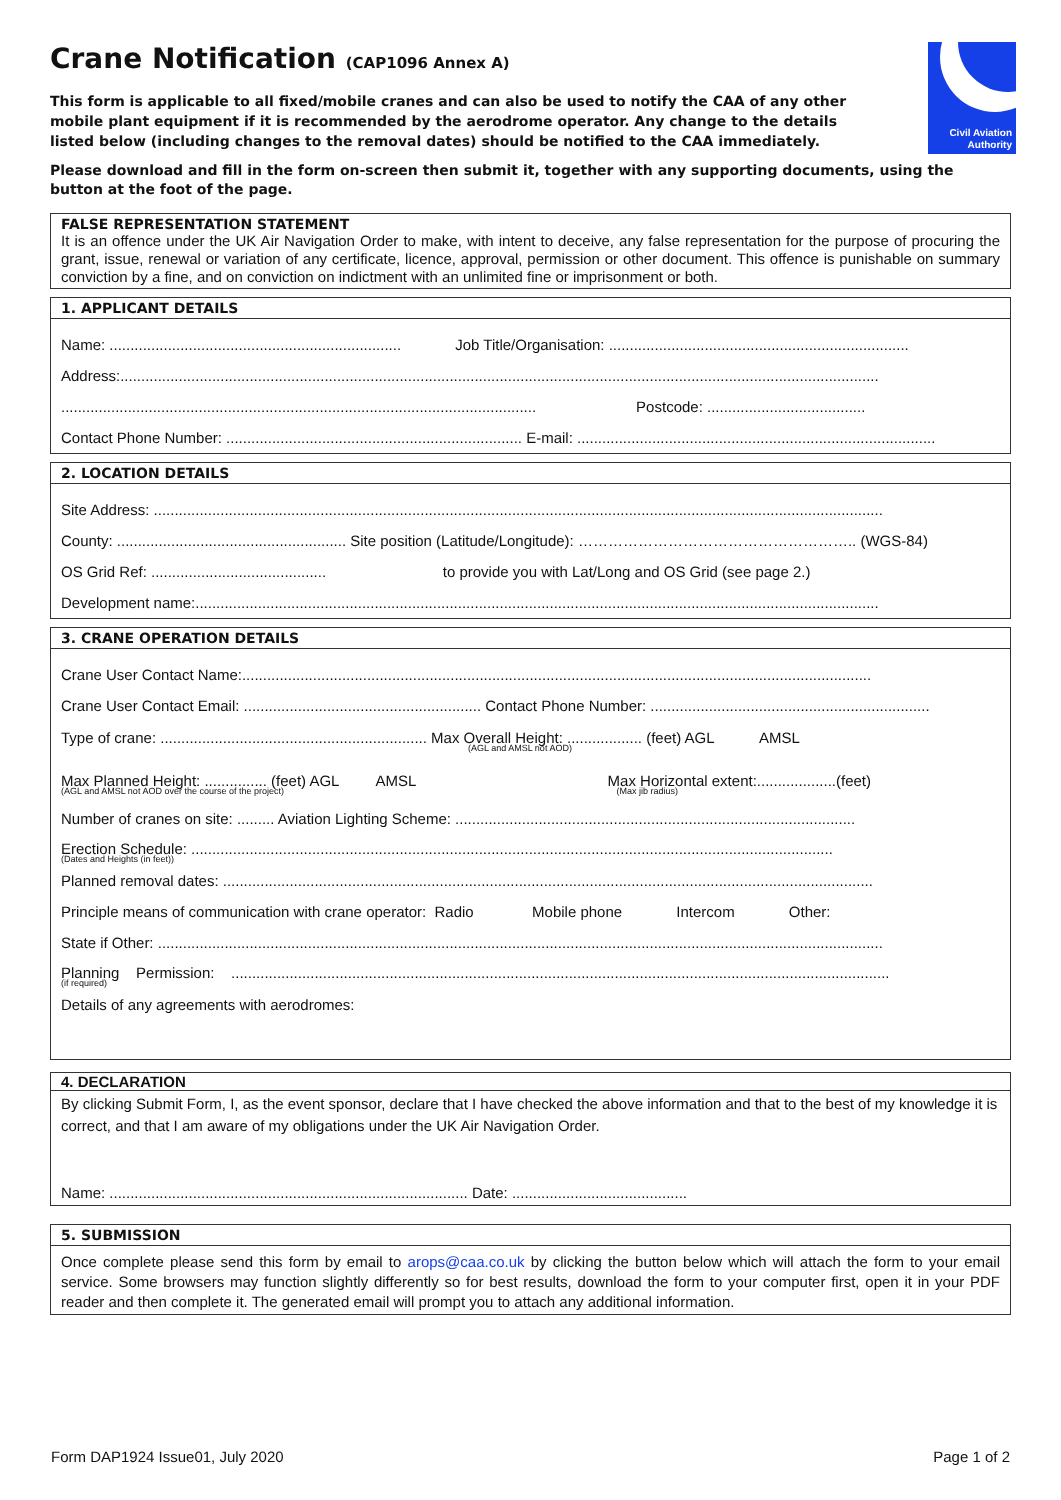Civil Aviation
Authority
Crane Notification (CAP1096 Annex A)
This form is applicable to all fixed/mobile cranes and can also be used to notify the CAA of any other mobile plant equipment if it is recommended by the aerodrome operator. Any change to the details listed below (including changes to the removal dates) should be notified to the CAA immediately.
Please download and fill in the form on-screen then submit it, together with any supporting documents, using the button at the foot of the page.
FALSE REPRESENTATION STATEMENT
It is an offence under the UK Air Navigation Order to make, with intent to deceive, any false representation for the purpose of procuring the grant, issue, renewal or variation of any certificate, licence, approval, permission or other document. This offence is punishable on summary conviction by a fine, and on conviction on indictment with an unlimited fine or imprisonment or both.
1. APPLICANT DETAILS
Name: ...................................................................... Job Title/Organisation: ........................................................................
Address:......................................................................................................................................................................................
.................................................................................................................. Postcode: ......................................
Contact Phone Number: ....................................................................... E-mail: ......................................................................................
2. LOCATION DETAILS
Site Address: ...............................................................................................................................................................................
County: ....................................................... Site position (Latitude/Longitude): ……………………………………………….. (WGS-84)
OS Grid Ref: .......................................... to provide you with Lat/Long and OS Grid (see page 2.)
Development name:....................................................................................................................................................................
3. CRANE OPERATION DETAILS
Crane User Contact Name:.......................................................................................................................................................
Crane User Contact Email: ......................................................... Contact Phone Number: ...................................................................
Type of crane: ................................................................ Max Overall Height: .................. (feet) AGL AMSL
(AGL and AMSL not AOD)
Max Planned Height: ............... (feet) AGL AMSL Max Horizontal extent:...................(feet)
(AGL and AMSL not AOD over the course of the project) (Max jib radius)
Number of cranes on site: ......... Aviation Lighting Scheme: ................................................................................................
Erection Schedule: ..........................................................................................................................................................
(Dates and Heights (in feet))
Planned removal dates: ............................................................................................................................................................
Principle means of communication with crane operator: Radio Mobile phone Intercom Other:
State if Other: ..............................................................................................................................................................................
Planning Permission: ..............................................................................................................................................................
(if required)
Details of any agreements with aerodromes:
4. DECLARATION
By clicking Submit Form, I, as the event sponsor, declare that I have checked the above information and that to the best of my knowledge it is correct, and that I am aware of my obligations under the UK Air Navigation Order.
Name: ...................................................................................... Date: ..........................................
5. SUBMISSION
Once complete please send this form by email to arops@caa.co.uk by clicking the button below which will attach the form to your email service. Some browsers may function slightly differently so for best results, download the form to your computer first, open it in your PDF reader and then complete it. The generated email will prompt you to attach any additional information.
Form DAP1924 Issue01, July 2020 Page 1 of 2